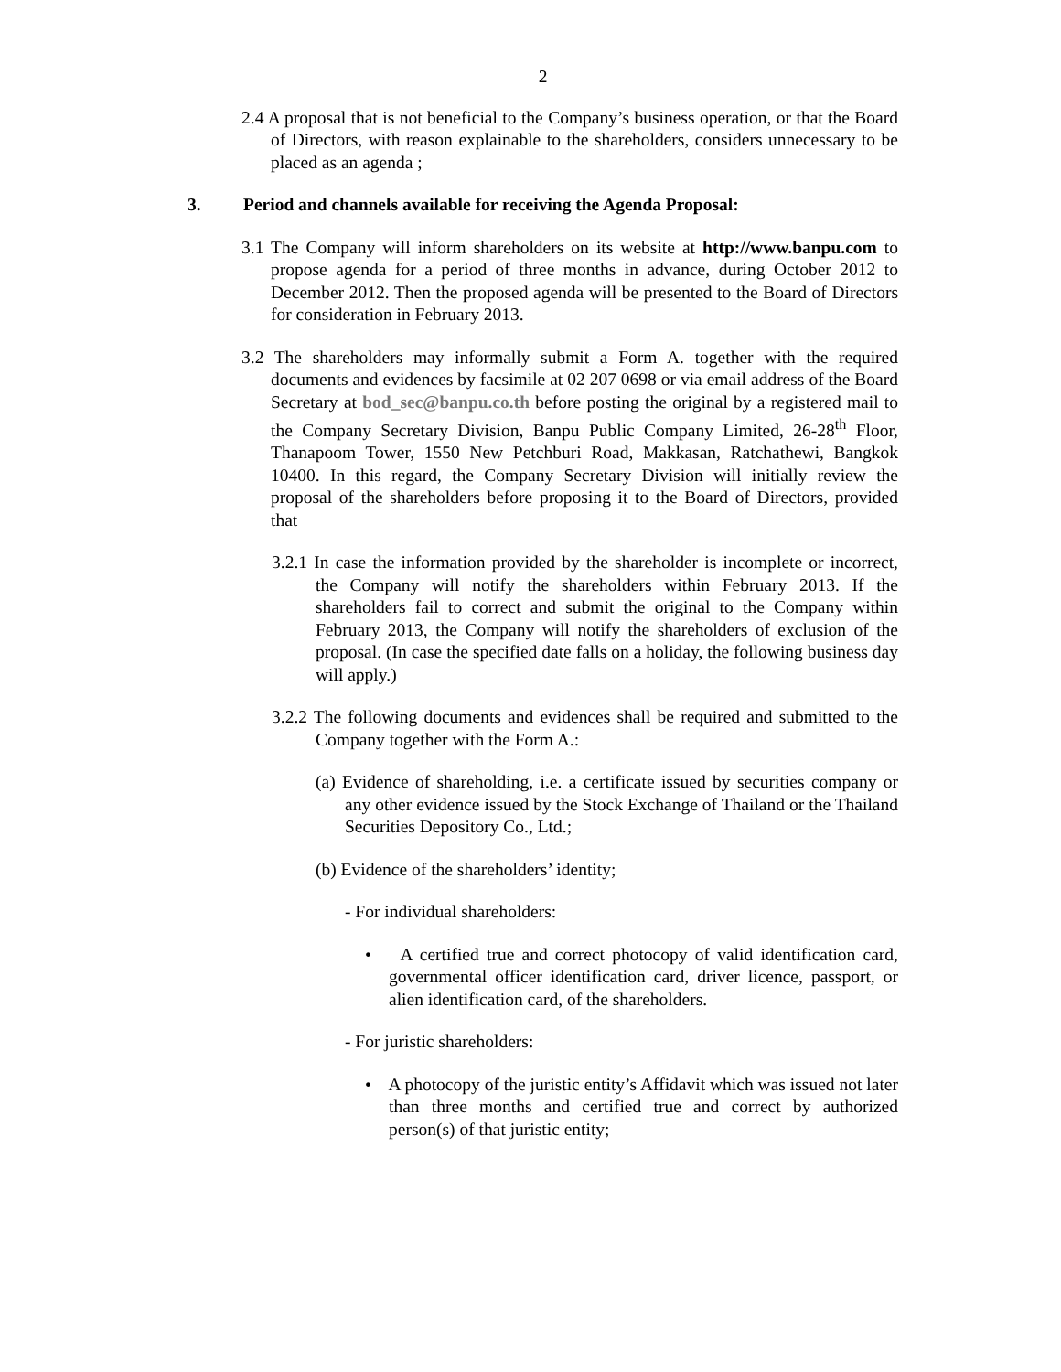2
2.4 A proposal that is not beneficial to the Company’s business operation, or that the Board of Directors, with reason explainable to the shareholders, considers unnecessary to be placed as an agenda ;
3. Period and channels available for receiving the Agenda Proposal:
3.1 The Company will inform shareholders on its website at http://www.banpu.com to propose agenda for a period of three months in advance, during October 2012 to December 2012. Then the proposed agenda will be presented to the Board of Directors for consideration in February 2013.
3.2 The shareholders may informally submit a Form A. together with the required documents and evidences by facsimile at 02 207 0698 or via email address of the Board Secretary at bod_sec@banpu.co.th before posting the original by a registered mail to the Company Secretary Division, Banpu Public Company Limited, 26-28<sup>th</sup> Floor, Thanapoom Tower, 1550 New Petchburi Road, Makkasan, Ratchathewi, Bangkok 10400. In this regard, the Company Secretary Division will initially review the proposal of the shareholders before proposing it to the Board of Directors, provided that
3.2.1 In case the information provided by the shareholder is incomplete or incorrect, the Company will notify the shareholders within February 2013. If the shareholders fail to correct and submit the original to the Company within February 2013, the Company will notify the shareholders of exclusion of the proposal. (In case the specified date falls on a holiday, the following business day will apply.)
3.2.2 The following documents and evidences shall be required and submitted to the Company together with the Form A.:
(a) Evidence of shareholding, i.e. a certificate issued by securities company or any other evidence issued by the Stock Exchange of Thailand or the Thailand Securities Depository Co., Ltd.;
(b) Evidence of the shareholders’ identity;
- For individual shareholders:
• A certified true and correct photocopy of valid identification card, governmental officer identification card, driver licence, passport, or alien identification card, of the shareholders.
- For juristic shareholders:
• A photocopy of the juristic entity’s Affidavit which was issued not later than three months and certified true and correct by authorized person(s) of that juristic entity;